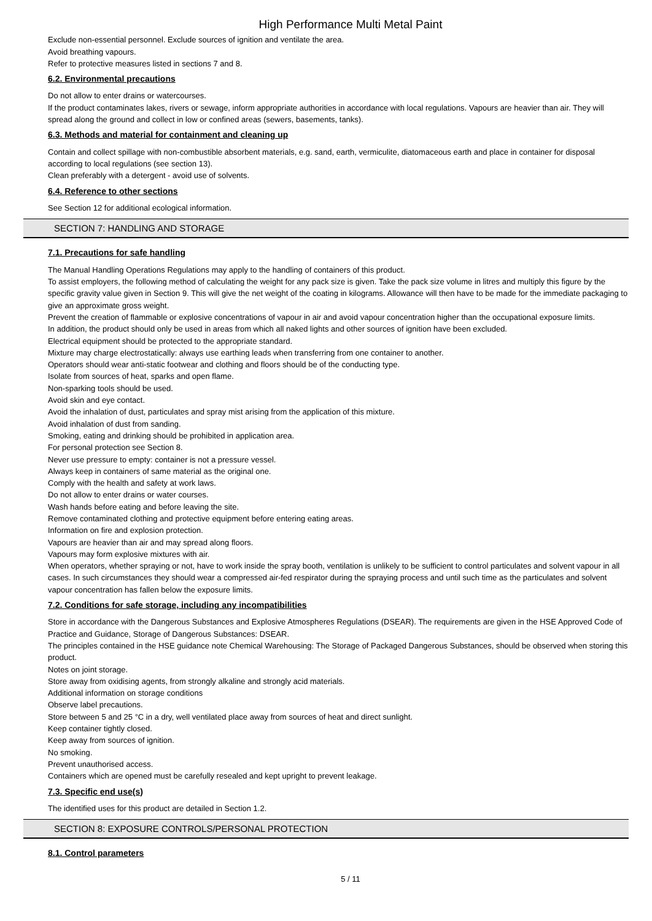High Performance Multi Metal Paint
Exclude non-essential personnel. Exclude sources of ignition and ventilate the area.
Avoid breathing vapours.
Refer to protective measures listed in sections 7 and 8.
6.2. Environmental precautions
Do not allow to enter drains or watercourses.
If the product contaminates lakes, rivers or sewage, inform appropriate authorities in accordance with local regulations. Vapours are heavier than air. They will spread along the ground and collect in low or confined areas (sewers, basements, tanks).
6.3. Methods and material for containment and cleaning up
Contain and collect spillage with non-combustible absorbent materials, e.g. sand, earth, vermiculite, diatomaceous earth and place in container for disposal according to local regulations (see section 13).
Clean preferably with a detergent - avoid use of solvents.
6.4. Reference to other sections
See Section 12 for additional ecological information.
SECTION 7: HANDLING AND STORAGE
7.1. Precautions for safe handling
The Manual Handling Operations Regulations may apply to the handling of containers of this product.
To assist employers, the following method of calculating the weight for any pack size is given. Take the pack size volume in litres and multiply this figure by the specific gravity value given in Section 9. This will give the net weight of the coating in kilograms. Allowance will then have to be made for the immediate packaging to give an approximate gross weight.
Prevent the creation of flammable or explosive concentrations of vapour in air and avoid vapour concentration higher than the occupational exposure limits.
In addition, the product should only be used in areas from which all naked lights and other sources of ignition have been excluded.
Electrical equipment should be protected to the appropriate standard.
Mixture may charge electrostatically: always use earthing leads when transferring from one container to another.
Operators should wear anti-static footwear and clothing and floors should be of the conducting type.
Isolate from sources of heat, sparks and open flame.
Non-sparking tools should be used.
Avoid skin and eye contact.
Avoid the inhalation of dust, particulates and spray mist arising from the application of this mixture.
Avoid inhalation of dust from sanding.
Smoking, eating and drinking should be prohibited in application area.
For personal protection see Section 8.
Never use pressure to empty: container is not a pressure vessel.
Always keep in containers of same material as the original one.
Comply with the health and safety at work laws.
Do not allow to enter drains or water courses.
Wash hands before eating and before leaving the site.
Remove contaminated clothing and protective equipment before entering eating areas.
Information on fire and explosion protection.
Vapours are heavier than air and may spread along floors.
Vapours may form explosive mixtures with air.
When operators, whether spraying or not, have to work inside the spray booth, ventilation is unlikely to be sufficient to control particulates and solvent vapour in all cases. In such circumstances they should wear a compressed air-fed respirator during the spraying process and until such time as the particulates and solvent vapour concentration has fallen below the exposure limits.
7.2. Conditions for safe storage, including any incompatibilities
Store in accordance with the Dangerous Substances and Explosive Atmospheres Regulations (DSEAR). The requirements are given in the HSE Approved Code of Practice and Guidance, Storage of Dangerous Substances: DSEAR.
The principles contained in the HSE guidance note Chemical Warehousing: The Storage of Packaged Dangerous Substances, should be observed when storing this product.
Notes on joint storage.
Store away from oxidising agents, from strongly alkaline and strongly acid materials.
Additional information on storage conditions
Observe label precautions.
Store between 5 and 25 °C in a dry, well ventilated place away from sources of heat and direct sunlight.
Keep container tightly closed.
Keep away from sources of ignition.
No smoking.
Prevent unauthorised access.
Containers which are opened must be carefully resealed and kept upright to prevent leakage.
7.3. Specific end use(s)
The identified uses for this product are detailed in Section 1.2.
SECTION 8: EXPOSURE CONTROLS/PERSONAL PROTECTION
8.1. Control parameters
5 / 11